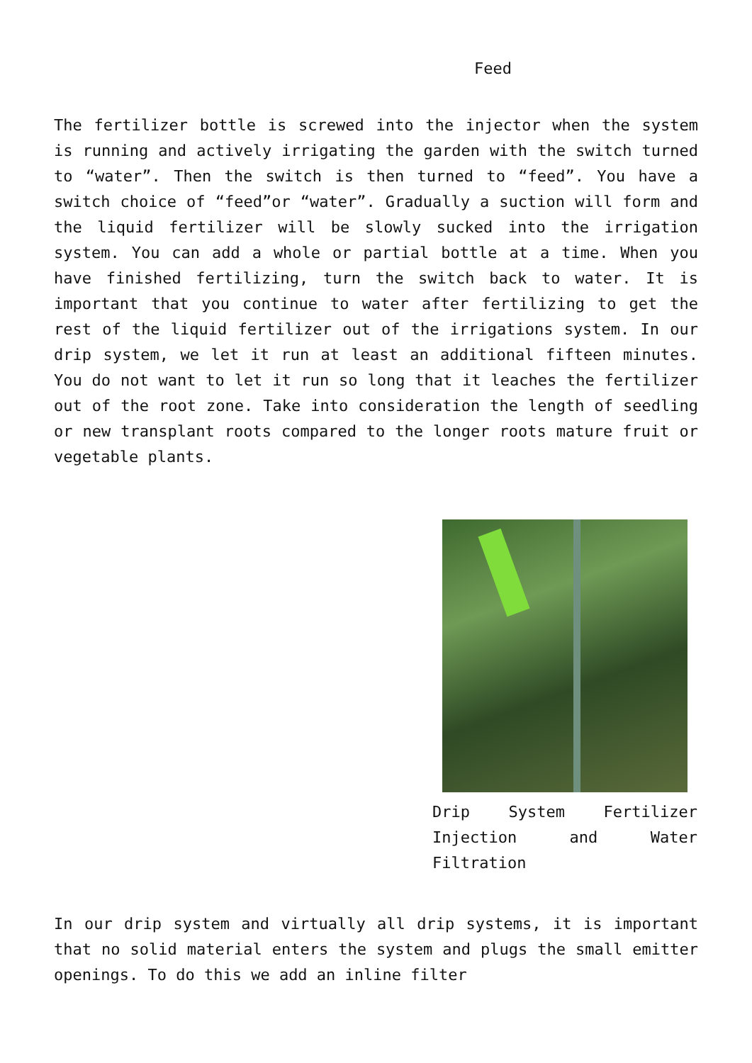Feed
The fertilizer bottle is screwed into the injector when the system is running and actively irrigating the garden with the switch turned to “water”. Then the switch is then turned to “feed”. You have a switch choice of “feed”or “water”. Gradually a suction will form and the liquid fertilizer will be slowly sucked into the irrigation system. You can add a whole or partial bottle at a time. When you have finished fertilizing, turn the switch back to water. It is important that you continue to water after fertilizing to get the rest of the liquid fertilizer out of the irrigations system. In our drip system, we let it run at least an additional fifteen minutes. You do not want to let it run so long that it leaches the fertilizer out of the root zone. Take into consideration the length of seedling or new transplant roots compared to the longer roots mature fruit or vegetable plants.
Drip System Fertilizer Injection and Water Filtration
In our drip system and virtually all drip systems, it is important that no solid material enters the system and plugs the small emitter openings. To do this we add an inline filter